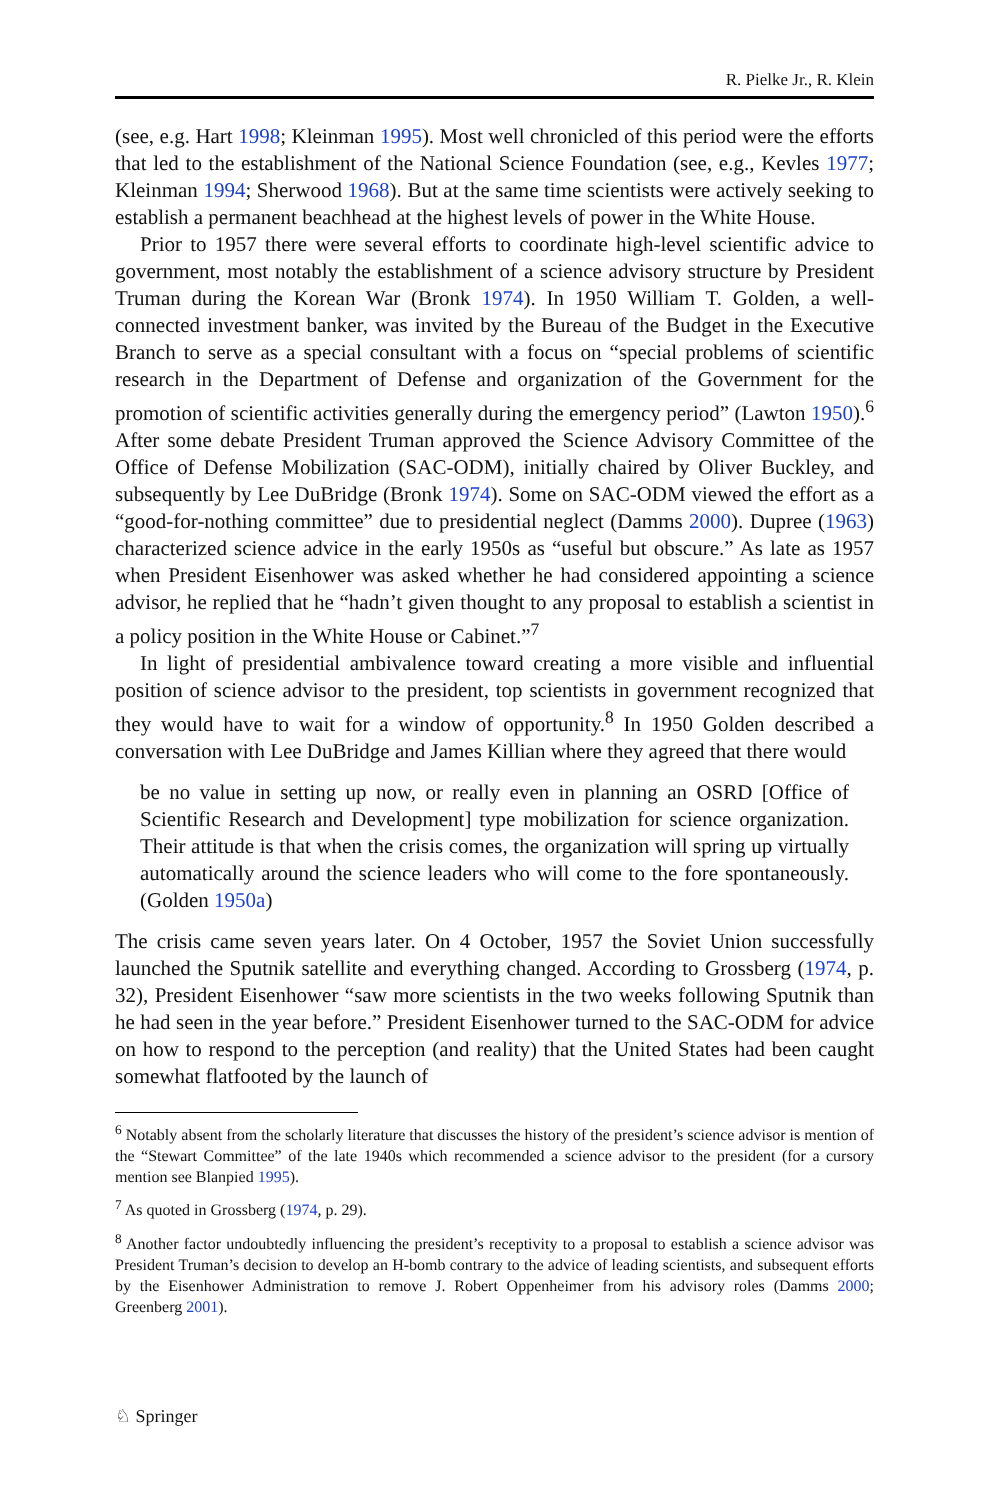R. Pielke Jr., R. Klein
(see, e.g. Hart 1998; Kleinman 1995). Most well chronicled of this period were the efforts that led to the establishment of the National Science Foundation (see, e.g., Kevles 1977; Kleinman 1994; Sherwood 1968). But at the same time scientists were actively seeking to establish a permanent beachhead at the highest levels of power in the White House.
Prior to 1957 there were several efforts to coordinate high-level scientific advice to government, most notably the establishment of a science advisory structure by President Truman during the Korean War (Bronk 1974). In 1950 William T. Golden, a well-connected investment banker, was invited by the Bureau of the Budget in the Executive Branch to serve as a special consultant with a focus on “special problems of scientific research in the Department of Defense and organization of the Government for the promotion of scientific activities generally during the emergency period” (Lawton 1950).<sup>6</sup> After some debate President Truman approved the Science Advisory Committee of the Office of Defense Mobilization (SAC-ODM), initially chaired by Oliver Buckley, and subsequently by Lee DuBridge (Bronk 1974). Some on SAC-ODM viewed the effort as a “good-for-nothing committee” due to presidential neglect (Damms 2000). Dupree (1963) characterized science advice in the early 1950s as “useful but obscure.” As late as 1957 when President Eisenhower was asked whether he had considered appointing a science advisor, he replied that he “hadn’t given thought to any proposal to establish a scientist in a policy position in the White House or Cabinet.”<sup>7</sup>
In light of presidential ambivalence toward creating a more visible and influential position of science advisor to the president, top scientists in government recognized that they would have to wait for a window of opportunity.<sup>8</sup> In 1950 Golden described a conversation with Lee DuBridge and James Killian where they agreed that there would
be no value in setting up now, or really even in planning an OSRD [Office of Scientific Research and Development] type mobilization for science organization. Their attitude is that when the crisis comes, the organization will spring up virtually automatically around the science leaders who will come to the fore spontaneously. (Golden 1950a)
The crisis came seven years later. On 4 October, 1957 the Soviet Union successfully launched the Sputnik satellite and everything changed. According to Grossberg (1974, p. 32), President Eisenhower “saw more scientists in the two weeks following Sputnik than he had seen in the year before.” President Eisenhower turned to the SAC-ODM for advice on how to respond to the perception (and reality) that the United States had been caught somewhat flatfooted by the launch of
<sup>6</sup> Notably absent from the scholarly literature that discusses the history of the president’s science advisor is mention of the “Stewart Committee” of the late 1940s which recommended a science advisor to the president (for a cursory mention see Blanpied 1995).
<sup>7</sup> As quoted in Grossberg (1974, p. 29).
<sup>8</sup> Another factor undoubtedly influencing the president’s receptivity to a proposal to establish a science advisor was President Truman’s decision to develop an H-bomb contrary to the advice of leading scientists, and subsequent efforts by the Eisenhower Administration to remove J. Robert Oppenheimer from his advisory roles (Damms 2000; Greenberg 2001).
♘ Springer